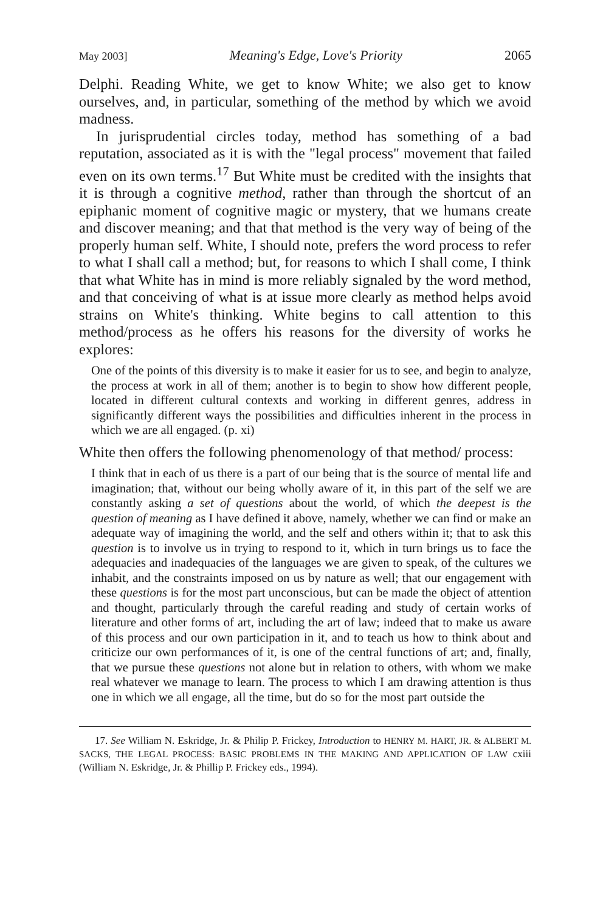May 2003] Meaning's Edge, Love's Priority 2065
Delphi. Reading White, we get to know White; we also get to know ourselves, and, in particular, something of the method by which we avoid madness.
In jurisprudential circles today, method has something of a bad reputation, associated as it is with the "legal process" movement that failed even on its own terms.<sup>17</sup> But White must be credited with the insights that it is through a cognitive method, rather than through the shortcut of an epiphanic moment of cognitive magic or mystery, that we humans create and discover meaning; and that that method is the very way of being of the properly human self. White, I should note, prefers the word process to refer to what I shall call a method; but, for reasons to which I shall come, I think that what White has in mind is more reliably signaled by the word method, and that conceiving of what is at issue more clearly as method helps avoid strains on White's thinking. White begins to call attention to this method/process as he offers his reasons for the diversity of works he explores:
One of the points of this diversity is to make it easier for us to see, and begin to analyze, the process at work in all of them; another is to begin to show how different people, located in different cultural contexts and working in different genres, address in significantly different ways the possibilities and difficulties inherent in the process in which we are all engaged. (p. xi)
White then offers the following phenomenology of that method/ process:
I think that in each of us there is a part of our being that is the source of mental life and imagination; that, without our being wholly aware of it, in this part of the self we are constantly asking a set of questions about the world, of which the deepest is the question of meaning as I have defined it above, namely, whether we can find or make an adequate way of imagining the world, and the self and others within it; that to ask this question is to involve us in trying to respond to it, which in turn brings us to face the adequacies and inadequacies of the languages we are given to speak, of the cultures we inhabit, and the constraints imposed on us by nature as well; that our engagement with these questions is for the most part unconscious, but can be made the object of attention and thought, particularly through the careful reading and study of certain works of literature and other forms of art, including the art of law; indeed that to make us aware of this process and our own participation in it, and to teach us how to think about and criticize our own performances of it, is one of the central functions of art; and, finally, that we pursue these questions not alone but in relation to others, with whom we make real whatever we manage to learn. The process to which I am drawing attention is thus one in which we all engage, all the time, but do so for the most part outside the
17. See William N. Eskridge, Jr. & Philip P. Frickey, Introduction to HENRY M. HART, JR. & ALBERT M. SACKS, THE LEGAL PROCESS: BASIC PROBLEMS IN THE MAKING AND APPLICATION OF LAW cxiii (William N. Eskridge, Jr. & Phillip P. Frickey eds., 1994).